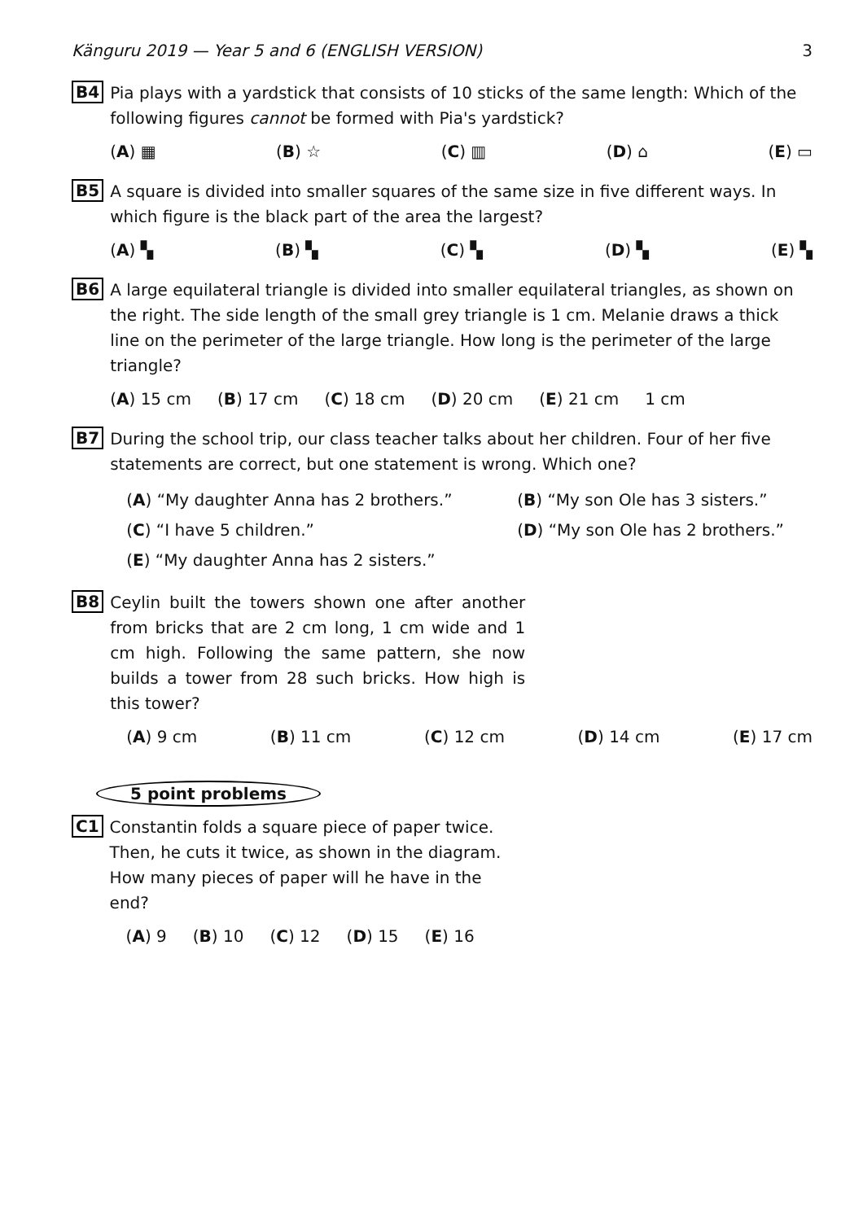Känguru 2019 — Year 5 and 6 (ENGLISH VERSION) 3
B4
Pia plays with a yardstick that consists of 10 sticks of the same length: Which of the following figures cannot be formed with Pia's yardstick?
(A) ▦ (B) ☆ (C) ▥ (D) ⌂ (E) ▭
B5
A square is divided into smaller squares of the same size in five different ways. In which figure is the black part of the area the largest?
(A) ▚ (B) ▚ (C) ▚ (D) ▚ (E) ▚
B6
A large equilateral triangle is divided into smaller equilateral triangles, as shown on the right. The side length of the small grey triangle is 1 cm. Melanie draws a thick line on the perimeter of the large triangle. How long is the perimeter of the large triangle?
(A) 15 cm (B) 17 cm (C) 18 cm (D) 20 cm (E) 21 cm 1 cm
B7
During the school trip, our class teacher talks about her children. Four of her five statements are correct, but one statement is wrong. Which one?
(A) “My daughter Anna has 2 brothers.” (B) “My son Ole has 3 sisters.” (C) “I have 5 children.” (D) “My son Ole has 2 brothers.” (E) “My daughter Anna has 2 sisters.”
B8
Ceylin built the towers shown one after another from bricks that are 2 cm long, 1 cm wide and 1 cm high. Following the same pattern, she now builds a tower from 28 such bricks. How high is this tower?
(A) 9 cm (B) 11 cm (C) 12 cm (D) 14 cm (E) 17 cm
5 point problems
C1
Constantin folds a square piece of paper twice. Then, he cuts it twice, as shown in the diagram. How many pieces of paper will he have in the end?
(A) 9 (B) 10 (C) 12 (D) 15 (E) 16